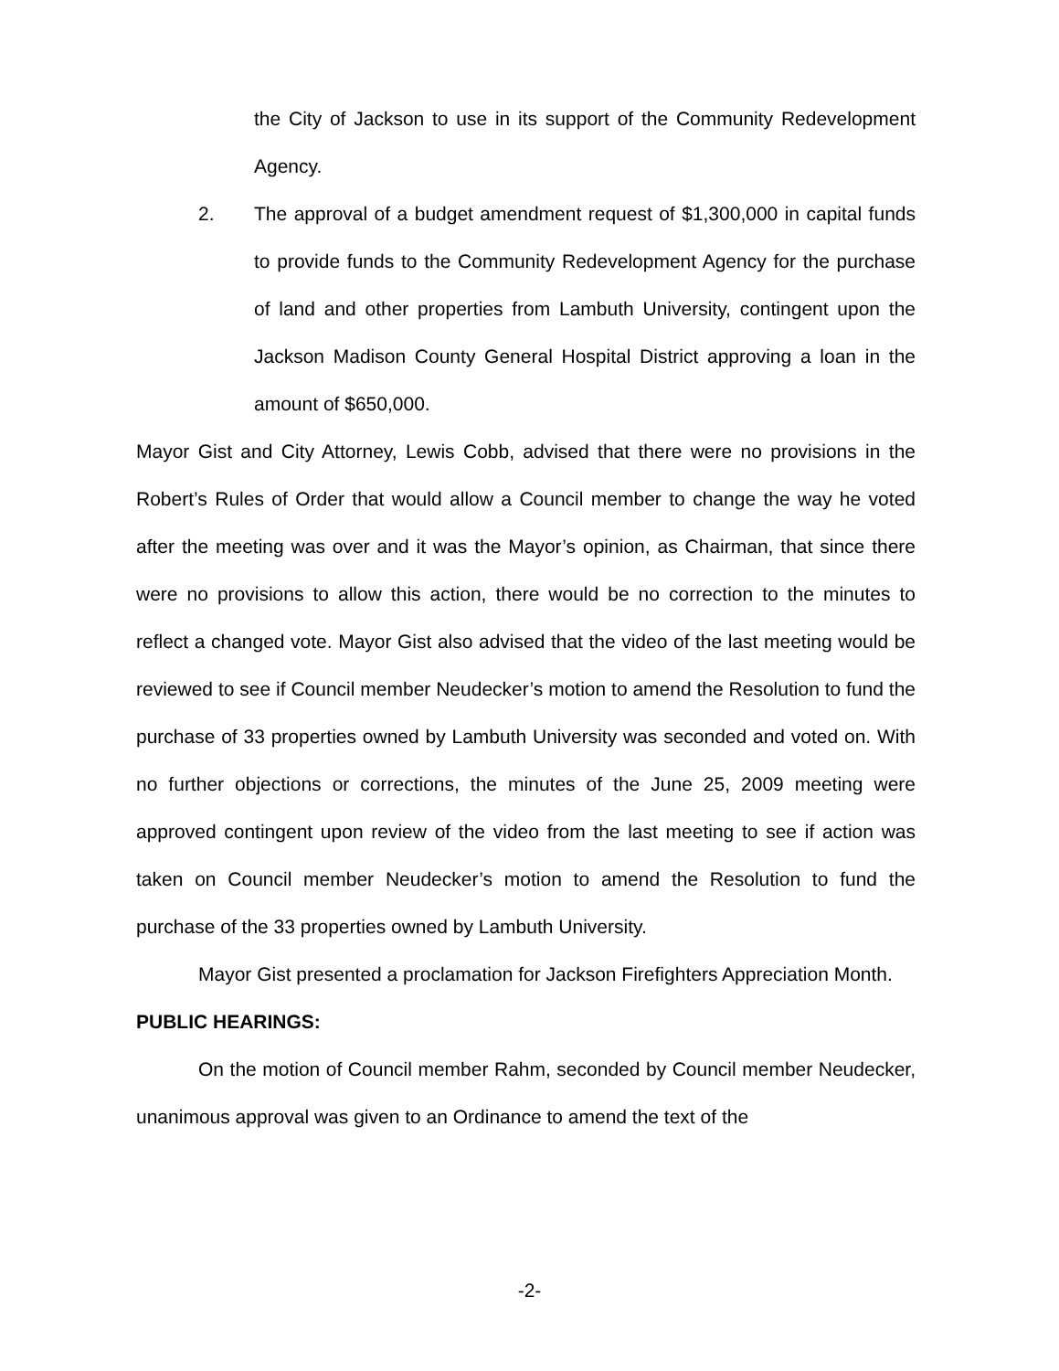the City of Jackson to use in its support of the Community Redevelopment Agency.
2. The approval of a budget amendment request of $1,300,000 in capital funds to provide funds to the Community Redevelopment Agency for the purchase of land and other properties from Lambuth University, contingent upon the Jackson Madison County General Hospital District approving a loan in the amount of $650,000.
Mayor Gist and City Attorney, Lewis Cobb, advised that there were no provisions in the Robert’s Rules of Order that would allow a Council member to change the way he voted after the meeting was over and it was the Mayor’s opinion, as Chairman, that since there were no provisions to allow this action, there would be no correction to the minutes to reflect a changed vote. Mayor Gist also advised that the video of the last meeting would be reviewed to see if Council member Neudecker’s motion to amend the Resolution to fund the purchase of 33 properties owned by Lambuth University was seconded and voted on. With no further objections or corrections, the minutes of the June 25, 2009 meeting were approved contingent upon review of the video from the last meeting to see if action was taken on Council member Neudecker’s motion to amend the Resolution to fund the purchase of the 33 properties owned by Lambuth University.
Mayor Gist presented a proclamation for Jackson Firefighters Appreciation Month.
PUBLIC HEARINGS:
On the motion of Council member Rahm, seconded by Council member Neudecker, unanimous approval was given to an Ordinance to amend the text of the
-2-